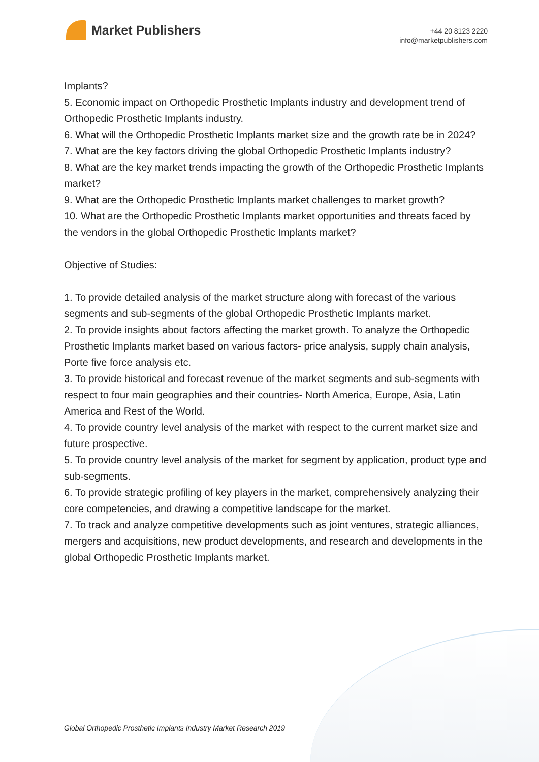Market Publishers
+44 20 8123 2220
info@marketpublishers.com
Implants?
5. Economic impact on Orthopedic Prosthetic Implants industry and development trend of Orthopedic Prosthetic Implants industry.
6. What will the Orthopedic Prosthetic Implants market size and the growth rate be in 2024?
7. What are the key factors driving the global Orthopedic Prosthetic Implants industry?
8. What are the key market trends impacting the growth of the Orthopedic Prosthetic Implants market?
9. What are the Orthopedic Prosthetic Implants market challenges to market growth?
10. What are the Orthopedic Prosthetic Implants market opportunities and threats faced by the vendors in the global Orthopedic Prosthetic Implants market?
Objective of Studies:
1. To provide detailed analysis of the market structure along with forecast of the various segments and sub-segments of the global Orthopedic Prosthetic Implants market.
2. To provide insights about factors affecting the market growth. To analyze the Orthopedic Prosthetic Implants market based on various factors- price analysis, supply chain analysis, Porte five force analysis etc.
3. To provide historical and forecast revenue of the market segments and sub-segments with respect to four main geographies and their countries- North America, Europe, Asia, Latin America and Rest of the World.
4. To provide country level analysis of the market with respect to the current market size and future prospective.
5. To provide country level analysis of the market for segment by application, product type and sub-segments.
6. To provide strategic profiling of key players in the market, comprehensively analyzing their core competencies, and drawing a competitive landscape for the market.
7. To track and analyze competitive developments such as joint ventures, strategic alliances, mergers and acquisitions, new product developments, and research and developments in the global Orthopedic Prosthetic Implants market.
Global Orthopedic Prosthetic Implants Industry Market Research 2019